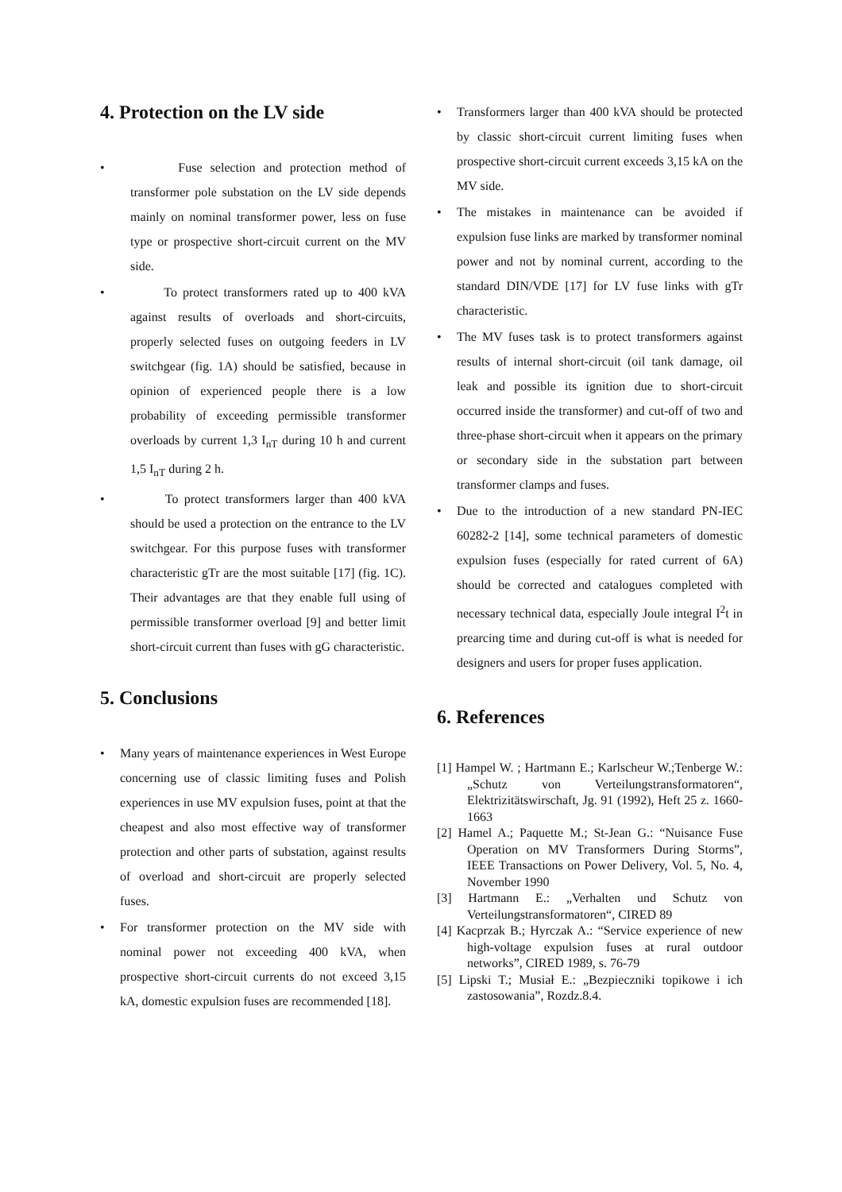4. Protection on the LV side
• Fuse selection and protection method of transformer pole substation on the LV side depends mainly on nominal transformer power, less on fuse type or prospective short-circuit current on the MV side.
• To protect transformers rated up to 400 kVA against results of overloads and short-circuits, properly selected fuses on outgoing feeders in LV switchgear (fig. 1A) should be satisfied, because in opinion of experienced people there is a low probability of exceeding permissible transformer overloads by current 1,3 I<sub>nT</sub> during 10 h and current 1,5 I<sub>nT</sub> during 2 h.
• To protect transformers larger than 400 kVA should be used a protection on the entrance to the LV switchgear. For this purpose fuses with transformer characteristic gTr are the most suitable [17] (fig. 1C). Their advantages are that they enable full using of permissible transformer overload [9] and better limit short-circuit current than fuses with gG characteristic.
5. Conclusions
• Many years of maintenance experiences in West Europe concerning use of classic limiting fuses and Polish experiences in use MV expulsion fuses, point at that the cheapest and also most effective way of transformer protection and other parts of substation, against results of overload and short-circuit are properly selected fuses.
• For transformer protection on the MV side with nominal power not exceeding 400 kVA, when prospective short-circuit currents do not exceed 3,15 kA, domestic expulsion fuses are recommended [18].
• Transformers larger than 400 kVA should be protected by classic short-circuit current limiting fuses when prospective short-circuit current exceeds 3,15 kA on the MV side.
• The mistakes in maintenance can be avoided if expulsion fuse links are marked by transformer nominal power and not by nominal current, according to the standard DIN/VDE [17] for LV fuse links with gTr characteristic.
• The MV fuses task is to protect transformers against results of internal short-circuit (oil tank damage, oil leak and possible its ignition due to short-circuit occurred inside the transformer) and cut-off of two and three-phase short-circuit when it appears on the primary or secondary side in the substation part between transformer clamps and fuses.
• Due to the introduction of a new standard PN-IEC 60282-2 [14], some technical parameters of domestic expulsion fuses (especially for rated current of 6A) should be corrected and catalogues completed with necessary technical data, especially Joule integral I<sup>2</sup>t in prearcing time and during cut-off is what is needed for designers and users for proper fuses application.
6. References
[1] Hampel W. ; Hartmann E.; Karlscheur W.;Tenberge W.: „Schutz von Verteilungstransformatoren“, Elektrizitätswirschaft, Jg. 91 (1992), Heft 25 z. 1660-1663
[2] Hamel A.; Paquette M.; St-Jean G.: “Nuisance Fuse Operation on MV Transformers During Storms”, IEEE Transactions on Power Delivery, Vol. 5, No. 4, November 1990
[3] Hartmann E.: „Verhalten und Schutz von Verteilungstransformatoren“, CIRED 89
[4] Kacprzak B.; Hyrczak A.: “Service experience of new high-voltage expulsion fuses at rural outdoor networks”, CIRED 1989, s. 76-79
[5] Lipski T.; Musiał E.: „Bezpieczniki topikowe i ich zastosowania”, Rozdz.8.4.